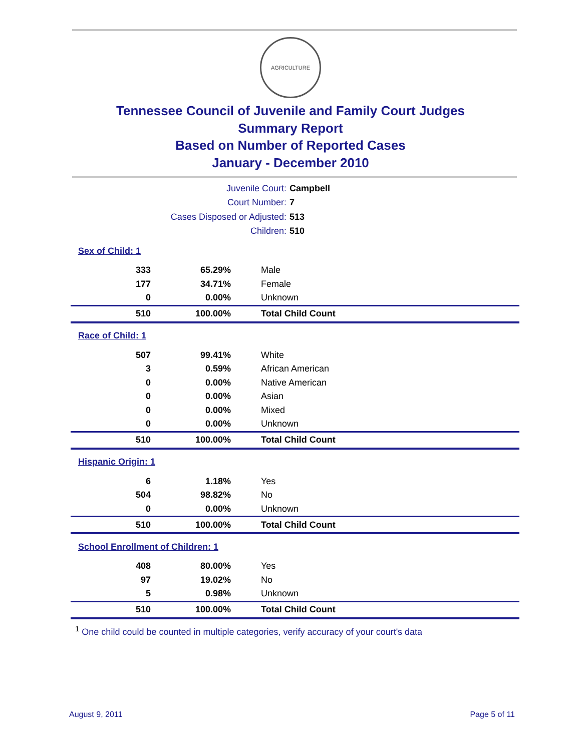AGRICULTURE
Tennessee Council of Juvenile and Family Court Judges
Summary Report
Based on Number of Reported Cases
January - December 2010
Juvenile Court: Campbell
Court Number: 7
Cases Disposed or Adjusted: 513
Children: 510
| Sex of Child: 1 | | |
| 333 | 65.29% | Male |
| 177 | 34.71% | Female |
| 0 | 0.00% | Unknown |
| 510 | 100.00% | Total Child Count |
| Race of Child: 1 | | |
| 507 | 99.41% | White |
| 3 | 0.59% | African American |
| 0 | 0.00% | Native American |
| 0 | 0.00% | Asian |
| 0 | 0.00% | Mixed |
| 0 | 0.00% | Unknown |
| 510 | 100.00% | Total Child Count |
| Hispanic Origin: 1 | | |
| 6 | 1.18% | Yes |
| 504 | 98.82% | No |
| 0 | 0.00% | Unknown |
| 510 | 100.00% | Total Child Count |
| School Enrollment of Children: 1 | | |
| 408 | 80.00% | Yes |
| 97 | 19.02% | No |
| 5 | 0.98% | Unknown |
| 510 | 100.00% | Total Child Count |
<sup>1</sup> One child could be counted in multiple categories, verify accuracy of your court's data
August 9, 2011 Page 5 of 11